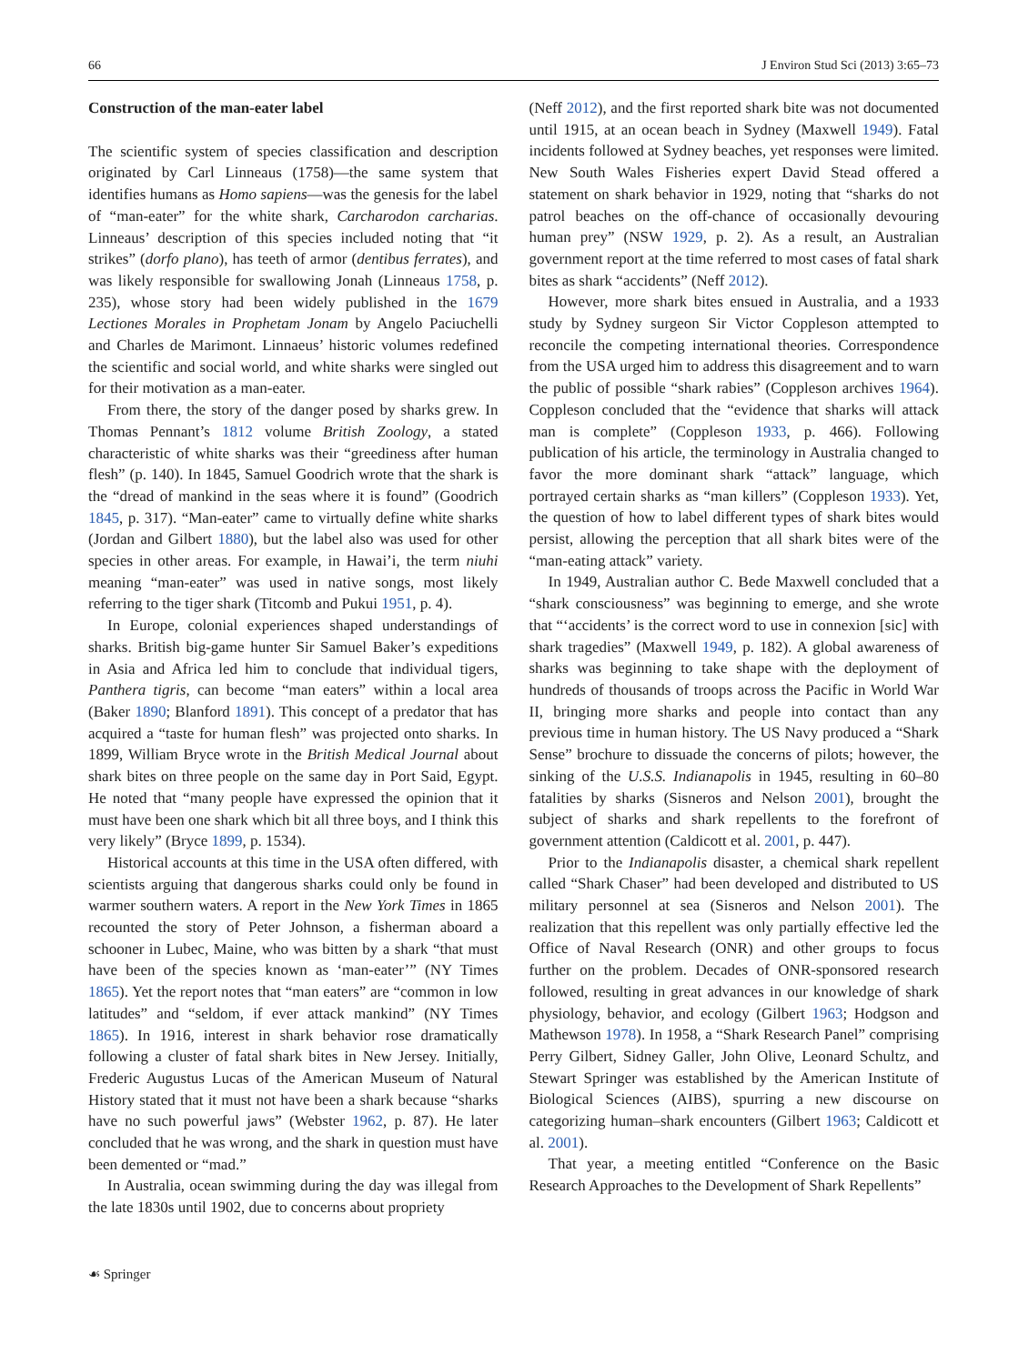66 J Environ Stud Sci (2013) 3:65–73
Construction of the man-eater label
The scientific system of species classification and description originated by Carl Linneaus (1758)—the same system that identifies humans as Homo sapiens—was the genesis for the label of “man-eater” for the white shark, Carcharodon carcharias. Linneaus’ description of this species included noting that “it strikes” (dorfo plano), has teeth of armor (dentibus ferrates), and was likely responsible for swallowing Jonah (Linneaus 1758, p. 235), whose story had been widely published in the 1679 Lectiones Morales in Prophetam Jonam by Angelo Paciuchelli and Charles de Marimont. Linnaeus’ historic volumes redefined the scientific and social world, and white sharks were singled out for their motivation as a man-eater.
From there, the story of the danger posed by sharks grew. In Thomas Pennant’s 1812 volume British Zoology, a stated characteristic of white sharks was their “greediness after human flesh” (p. 140). In 1845, Samuel Goodrich wrote that the shark is the “dread of mankind in the seas where it is found” (Goodrich 1845, p. 317). “Man-eater” came to virtually define white sharks (Jordan and Gilbert 1880), but the label also was used for other species in other areas. For example, in Hawai’i, the term niuhi meaning “man-eater” was used in native songs, most likely referring to the tiger shark (Titcomb and Pukui 1951, p. 4).
In Europe, colonial experiences shaped understandings of sharks. British big-game hunter Sir Samuel Baker’s expeditions in Asia and Africa led him to conclude that individual tigers, Panthera tigris, can become “man eaters” within a local area (Baker 1890; Blanford 1891). This concept of a predator that has acquired a “taste for human flesh” was projected onto sharks. In 1899, William Bryce wrote in the British Medical Journal about shark bites on three people on the same day in Port Said, Egypt. He noted that “many people have expressed the opinion that it must have been one shark which bit all three boys, and I think this very likely” (Bryce 1899, p. 1534).
Historical accounts at this time in the USA often differed, with scientists arguing that dangerous sharks could only be found in warmer southern waters. A report in the New York Times in 1865 recounted the story of Peter Johnson, a fisherman aboard a schooner in Lubec, Maine, who was bitten by a shark “that must have been of the species known as ‘man-eater’” (NY Times 1865). Yet the report notes that “man eaters” are “common in low latitudes” and “seldom, if ever attack mankind” (NY Times 1865). In 1916, interest in shark behavior rose dramatically following a cluster of fatal shark bites in New Jersey. Initially, Frederic Augustus Lucas of the American Museum of Natural History stated that it must not have been a shark because “sharks have no such powerful jaws” (Webster 1962, p. 87). He later concluded that he was wrong, and the shark in question must have been demented or “mad.”
In Australia, ocean swimming during the day was illegal from the late 1830s until 1902, due to concerns about propriety
(Neff 2012), and the first reported shark bite was not documented until 1915, at an ocean beach in Sydney (Maxwell 1949). Fatal incidents followed at Sydney beaches, yet responses were limited. New South Wales Fisheries expert David Stead offered a statement on shark behavior in 1929, noting that “sharks do not patrol beaches on the off-chance of occasionally devouring human prey” (NSW 1929, p. 2). As a result, an Australian government report at the time referred to most cases of fatal shark bites as shark “accidents” (Neff 2012).
However, more shark bites ensued in Australia, and a 1933 study by Sydney surgeon Sir Victor Coppleson attempted to reconcile the competing international theories. Correspondence from the USA urged him to address this disagreement and to warn the public of possible “shark rabies” (Coppleson archives 1964). Coppleson concluded that the “evidence that sharks will attack man is complete” (Coppleson 1933, p. 466). Following publication of his article, the terminology in Australia changed to favor the more dominant shark “attack” language, which portrayed certain sharks as “man killers” (Coppleson 1933). Yet, the question of how to label different types of shark bites would persist, allowing the perception that all shark bites were of the “man-eating attack” variety.
In 1949, Australian author C. Bede Maxwell concluded that a “shark consciousness” was beginning to emerge, and she wrote that “‘accidents’ is the correct word to use in connexion [sic] with shark tragedies” (Maxwell 1949, p. 182). A global awareness of sharks was beginning to take shape with the deployment of hundreds of thousands of troops across the Pacific in World War II, bringing more sharks and people into contact than any previous time in human history. The US Navy produced a “Shark Sense” brochure to dissuade the concerns of pilots; however, the sinking of the U.S.S. Indianapolis in 1945, resulting in 60–80 fatalities by sharks (Sisneros and Nelson 2001), brought the subject of sharks and shark repellents to the forefront of government attention (Caldicott et al. 2001, p. 447).
Prior to the Indianapolis disaster, a chemical shark repellent called “Shark Chaser” had been developed and distributed to US military personnel at sea (Sisneros and Nelson 2001). The realization that this repellent was only partially effective led the Office of Naval Research (ONR) and other groups to focus further on the problem. Decades of ONR-sponsored research followed, resulting in great advances in our knowledge of shark physiology, behavior, and ecology (Gilbert 1963; Hodgson and Mathewson 1978). In 1958, a “Shark Research Panel” comprising Perry Gilbert, Sidney Galler, John Olive, Leonard Schultz, and Stewart Springer was established by the American Institute of Biological Sciences (AIBS), spurring a new discourse on categorizing human–shark encounters (Gilbert 1963; Caldicott et al. 2001).
That year, a meeting entitled “Conference on the Basic Research Approaches to the Development of Shark Repellents”
☙ Springer